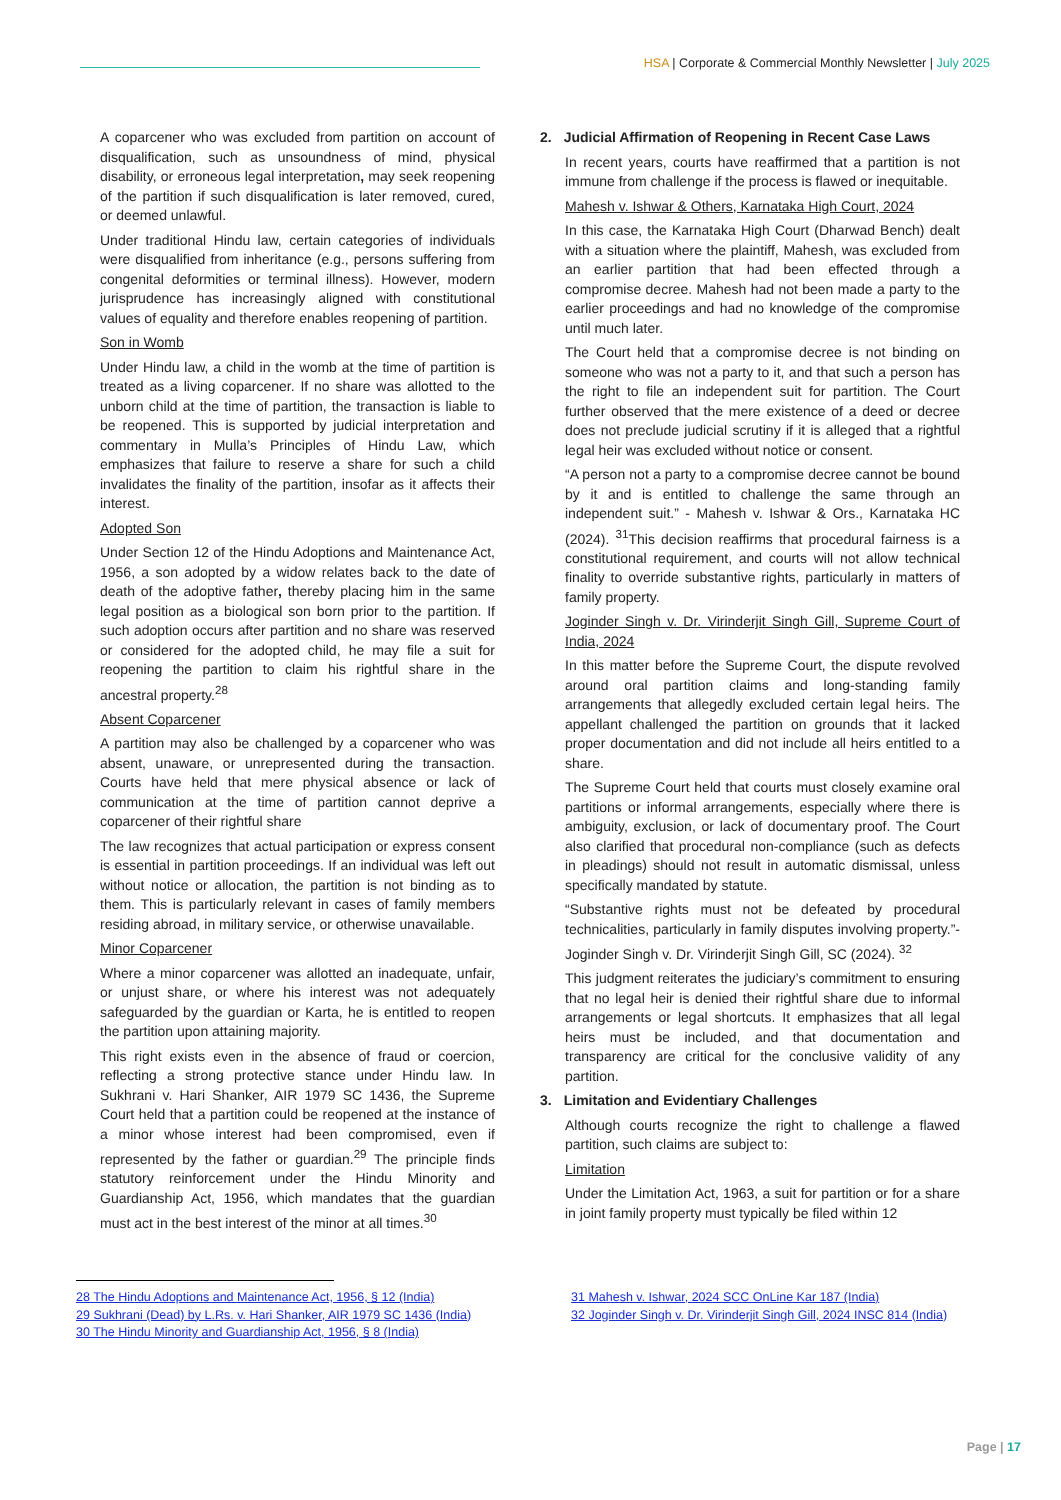HSA | Corporate & Commercial Monthly Newsletter | July 2025
A coparcener who was excluded from partition on account of disqualification, such as unsoundness of mind, physical disability, or erroneous legal interpretation, may seek reopening of the partition if such disqualification is later removed, cured, or deemed unlawful.
Under traditional Hindu law, certain categories of individuals were disqualified from inheritance (e.g., persons suffering from congenital deformities or terminal illness). However, modern jurisprudence has increasingly aligned with constitutional values of equality and therefore enables reopening of partition.
Son in Womb
Under Hindu law, a child in the womb at the time of partition is treated as a living coparcener. If no share was allotted to the unborn child at the time of partition, the transaction is liable to be reopened. This is supported by judicial interpretation and commentary in Mulla’s Principles of Hindu Law, which emphasizes that failure to reserve a share for such a child invalidates the finality of the partition, insofar as it affects their interest.
Adopted Son
Under Section 12 of the Hindu Adoptions and Maintenance Act, 1956, a son adopted by a widow relates back to the date of death of the adoptive father, thereby placing him in the same legal position as a biological son born prior to the partition. If such adoption occurs after partition and no share was reserved or considered for the adopted child, he may file a suit for reopening the partition to claim his rightful share in the ancestral property.<sup>28</sup>
Absent Coparcener
A partition may also be challenged by a coparcener who was absent, unaware, or unrepresented during the transaction. Courts have held that mere physical absence or lack of communication at the time of partition cannot deprive a coparcener of their rightful share
The law recognizes that actual participation or express consent is essential in partition proceedings. If an individual was left out without notice or allocation, the partition is not binding as to them. This is particularly relevant in cases of family members residing abroad, in military service, or otherwise unavailable.
Minor Coparcener
Where a minor coparcener was allotted an inadequate, unfair, or unjust share, or where his interest was not adequately safeguarded by the guardian or Karta, he is entitled to reopen the partition upon attaining majority.
This right exists even in the absence of fraud or coercion, reflecting a strong protective stance under Hindu law. In Sukhrani v. Hari Shanker, AIR 1979 SC 1436, the Supreme Court held that a partition could be reopened at the instance of a minor whose interest had been compromised, even if represented by the father or guardian.<sup>29</sup> The principle finds statutory reinforcement under the Hindu Minority and Guardianship Act, 1956, which mandates that the guardian must act in the best interest of the minor at all times.<sup>30</sup>
2. Judicial Affirmation of Reopening in Recent Case Laws
In recent years, courts have reaffirmed that a partition is not immune from challenge if the process is flawed or inequitable.
Mahesh v. Ishwar & Others, Karnataka High Court, 2024
In this case, the Karnataka High Court (Dharwad Bench) dealt with a situation where the plaintiff, Mahesh, was excluded from an earlier partition that had been effected through a compromise decree. Mahesh had not been made a party to the earlier proceedings and had no knowledge of the compromise until much later.
The Court held that a compromise decree is not binding on someone who was not a party to it, and that such a person has the right to file an independent suit for partition. The Court further observed that the mere existence of a deed or decree does not preclude judicial scrutiny if it is alleged that a rightful legal heir was excluded without notice or consent.
“A person not a party to a compromise decree cannot be bound by it and is entitled to challenge the same through an independent suit.” - Mahesh v. Ishwar & Ors., Karnataka HC (2024). <sup>31</sup>This decision reaffirms that procedural fairness is a constitutional requirement, and courts will not allow technical finality to override substantive rights, particularly in matters of family property.
Joginder Singh v. Dr. Virinderjit Singh Gill, Supreme Court of India, 2024
In this matter before the Supreme Court, the dispute revolved around oral partition claims and long-standing family arrangements that allegedly excluded certain legal heirs. The appellant challenged the partition on grounds that it lacked proper documentation and did not include all heirs entitled to a share.
The Supreme Court held that courts must closely examine oral partitions or informal arrangements, especially where there is ambiguity, exclusion, or lack of documentary proof. The Court also clarified that procedural non-compliance (such as defects in pleadings) should not result in automatic dismissal, unless specifically mandated by statute.
“Substantive rights must not be defeated by procedural technicalities, particularly in family disputes involving property.”- Joginder Singh v. Dr. Virinderjit Singh Gill, SC (2024). <sup>32</sup>
This judgment reiterates the judiciary’s commitment to ensuring that no legal heir is denied their rightful share due to informal arrangements or legal shortcuts. It emphasizes that all legal heirs must be included, and that documentation and transparency are critical for the conclusive validity of any partition.
3. Limitation and Evidentiary Challenges
Although courts recognize the right to challenge a flawed partition, such claims are subject to:
Limitation
Under the Limitation Act, 1963, a suit for partition or for a share in joint family property must typically be filed within 12
28 The Hindu Adoptions and Maintenance Act, 1956, § 12 (India)
29 Sukhrani (Dead) by L.Rs. v. Hari Shanker, AIR 1979 SC 1436 (India)
30 The Hindu Minority and Guardianship Act, 1956, § 8 (India)
31 Mahesh v. Ishwar, 2024 SCC OnLine Kar 187 (India)
32 Joginder Singh v. Dr. Virinderjit Singh Gill, 2024 INSC 814 (India)
Page | 17